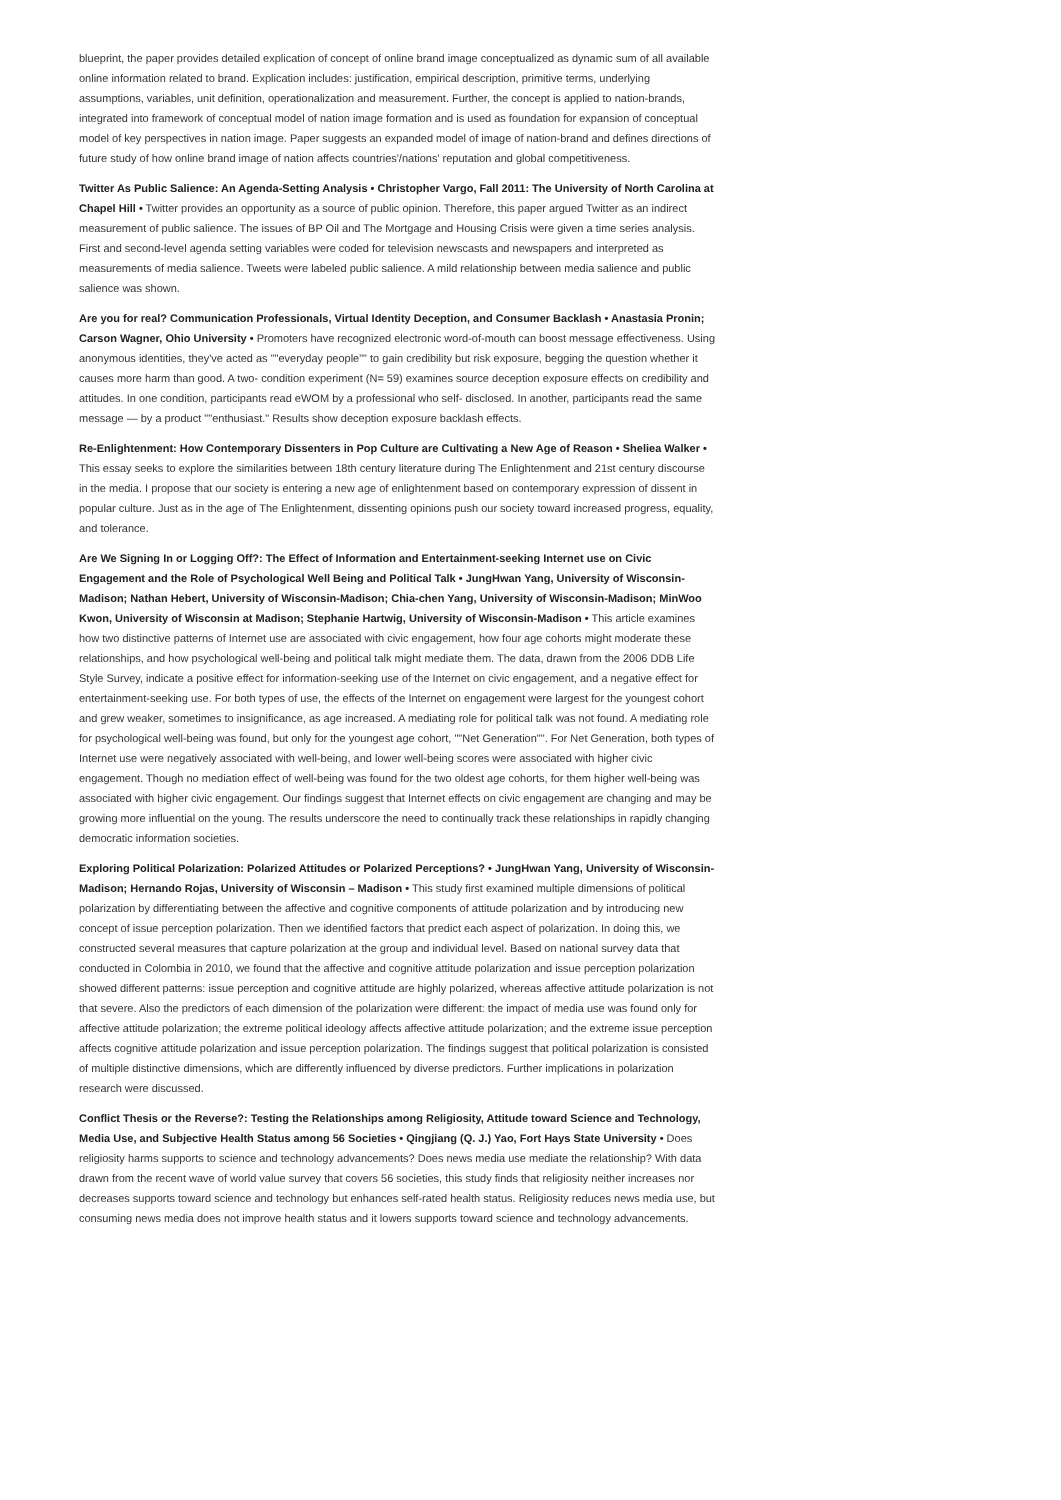blueprint, the paper provides detailed explication of concept of online brand image conceptualized as dynamic sum of all available online information related to brand. Explication includes: justification, empirical description, primitive terms, underlying assumptions, variables, unit definition, operationalization and measurement. Further, the concept is applied to nation-brands, integrated into framework of conceptual model of nation image formation and is used as foundation for expansion of conceptual model of key perspectives in nation image. Paper suggests an expanded model of image of nation-brand and defines directions of future study of how online brand image of nation affects countries'/nations' reputation and global competitiveness.
Twitter As Public Salience: An Agenda-Setting Analysis • Christopher Vargo, Fall 2011: The University of North Carolina at Chapel Hill • Twitter provides an opportunity as a source of public opinion. Therefore, this paper argued Twitter as an indirect measurement of public salience. The issues of BP Oil and The Mortgage and Housing Crisis were given a time series analysis. First and second-level agenda setting variables were coded for television newscasts and newspapers and interpreted as measurements of media salience. Tweets were labeled public salience. A mild relationship between media salience and public salience was shown.
Are you for real? Communication Professionals, Virtual Identity Deception, and Consumer Backlash • Anastasia Pronin; Carson Wagner, Ohio University • Promoters have recognized electronic word-of-mouth can boost message effectiveness. Using anonymous identities, they've acted as ""everyday people"" to gain credibility but risk exposure, begging the question whether it causes more harm than good. A two- condition experiment (N= 59) examines source deception exposure effects on credibility and attitudes. In one condition, participants read eWOM by a professional who self- disclosed. In another, participants read the same message — by a product ""enthusiast." Results show deception exposure backlash effects.
Re-Enlightenment: How Contemporary Dissenters in Pop Culture are Cultivating a New Age of Reason • Sheliea Walker • This essay seeks to explore the similarities between 18th century literature during The Enlightenment and 21st century discourse in the media. I propose that our society is entering a new age of enlightenment based on contemporary expression of dissent in popular culture. Just as in the age of The Enlightenment, dissenting opinions push our society toward increased progress, equality, and tolerance.
Are We Signing In or Logging Off?: The Effect of Information and Entertainment-seeking Internet use on Civic Engagement and the Role of Psychological Well Being and Political Talk • JungHwan Yang, University of Wisconsin-Madison; Nathan Hebert, University of Wisconsin-Madison; Chia-chen Yang, University of Wisconsin-Madison; MinWoo Kwon, University of Wisconsin at Madison; Stephanie Hartwig, University of Wisconsin-Madison • This article examines how two distinctive patterns of Internet use are associated with civic engagement, how four age cohorts might moderate these relationships, and how psychological well-being and political talk might mediate them. The data, drawn from the 2006 DDB Life Style Survey, indicate a positive effect for information-seeking use of the Internet on civic engagement, and a negative effect for entertainment-seeking use. For both types of use, the effects of the Internet on engagement were largest for the youngest cohort and grew weaker, sometimes to insignificance, as age increased. A mediating role for political talk was not found. A mediating role for psychological well-being was found, but only for the youngest age cohort, ""Net Generation"". For Net Generation, both types of Internet use were negatively associated with well-being, and lower well-being scores were associated with higher civic engagement. Though no mediation effect of well-being was found for the two oldest age cohorts, for them higher well-being was associated with higher civic engagement. Our findings suggest that Internet effects on civic engagement are changing and may be growing more influential on the young. The results underscore the need to continually track these relationships in rapidly changing democratic information societies.
Exploring Political Polarization: Polarized Attitudes or Polarized Perceptions? • JungHwan Yang, University of Wisconsin-Madison; Hernando Rojas, University of Wisconsin – Madison • This study first examined multiple dimensions of political polarization by differentiating between the affective and cognitive components of attitude polarization and by introducing new concept of issue perception polarization. Then we identified factors that predict each aspect of polarization. In doing this, we constructed several measures that capture polarization at the group and individual level. Based on national survey data that conducted in Colombia in 2010, we found that the affective and cognitive attitude polarization and issue perception polarization showed different patterns: issue perception and cognitive attitude are highly polarized, whereas affective attitude polarization is not that severe. Also the predictors of each dimension of the polarization were different: the impact of media use was found only for affective attitude polarization; the extreme political ideology affects affective attitude polarization; and the extreme issue perception affects cognitive attitude polarization and issue perception polarization. The findings suggest that political polarization is consisted of multiple distinctive dimensions, which are differently influenced by diverse predictors. Further implications in polarization research were discussed.
Conflict Thesis or the Reverse?: Testing the Relationships among Religiosity, Attitude toward Science and Technology, Media Use, and Subjective Health Status among 56 Societies • Qingjiang (Q. J.) Yao, Fort Hays State University • Does religiosity harms supports to science and technology advancements? Does news media use mediate the relationship? With data drawn from the recent wave of world value survey that covers 56 societies, this study finds that religiosity neither increases nor decreases supports toward science and technology but enhances self-rated health status. Religiosity reduces news media use, but consuming news media does not improve health status and it lowers supports toward science and technology advancements.